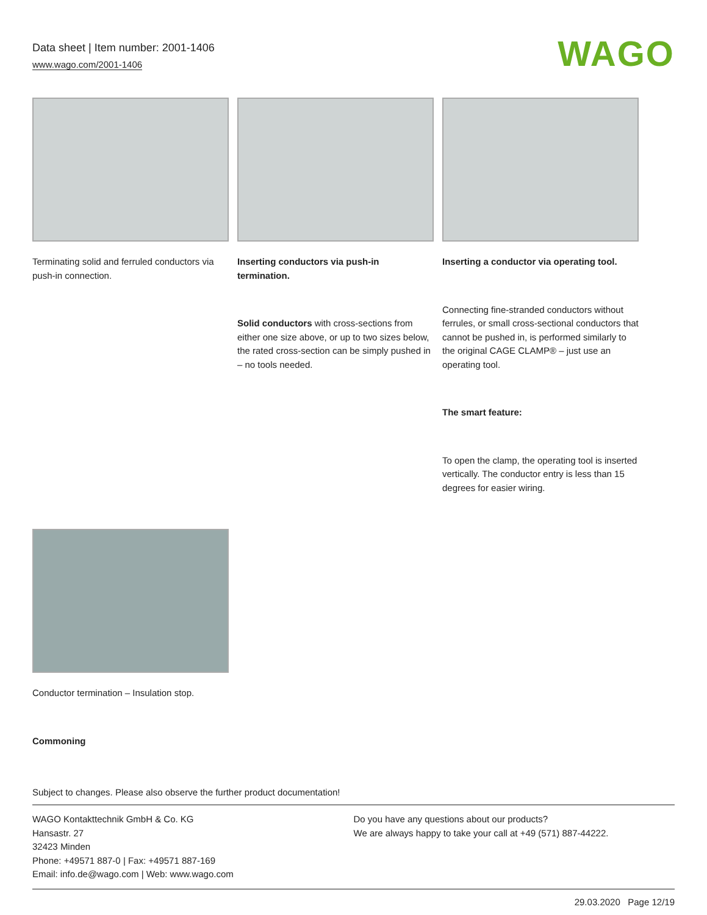Data sheet | Item number: 2001-1406
www.wago.com/2001-1406
WAGO
Terminating solid and ferruled conductors via push-in connection.
Inserting conductors via push-in termination.
Solid conductors with cross-sections from either one size above, or up to two sizes below, the rated cross-section can be simply pushed in – no tools needed.
Inserting a conductor via operating tool.
Connecting fine-stranded conductors without ferrules, or small cross-sectional conductors that cannot be pushed in, is performed similarly to the original CAGE CLAMP® – just use an operating tool.
The smart feature:
To open the clamp, the operating tool is inserted vertically. The conductor entry is less than 15 degrees for easier wiring.
Conductor termination – Insulation stop.
Commoning
Subject to changes. Please also observe the further product documentation!
WAGO Kontakttechnik GmbH & Co. KG
Hansastr. 27
32423 Minden
Phone: +49571 887-0 | Fax: +49571 887-169
Email: info.de@wago.com | Web: www.wago.com
Do you have any questions about our products?
We are always happy to take your call at +49 (571) 887-44222.
29.03.2020 Page 12/19